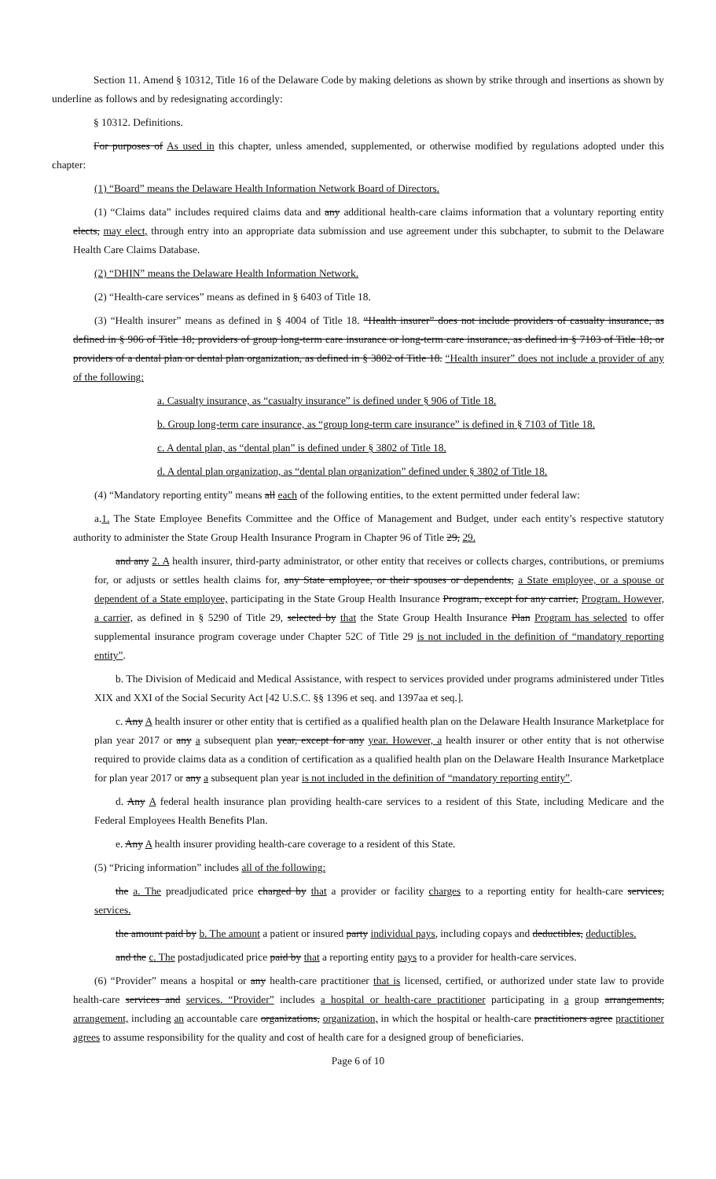Section 11. Amend § 10312, Title 16 of the Delaware Code by making deletions as shown by strike through and insertions as shown by underline as follows and by redesignating accordingly:
§ 10312. Definitions.
For purposes of As used in this chapter, unless amended, supplemented, or otherwise modified by regulations adopted under this chapter:
(1) “Board” means the Delaware Health Information Network Board of Directors.
(1) “Claims data” includes required claims data and any additional health-care claims information that a voluntary reporting entity elects, may elect, through entry into an appropriate data submission and use agreement under this subchapter, to submit to the Delaware Health Care Claims Database.
(2) “DHIN” means the Delaware Health Information Network.
(2) “Health-care services” means as defined in § 6403 of Title 18.
(3) “Health insurer” means as defined in § 4004 of Title 18. “Health insurer” does not include providers of casualty insurance, as defined in § 906 of Title 18; providers of group long-term care insurance or long-term care insurance, as defined in § 7103 of Title 18; or providers of a dental plan or dental plan organization, as defined in § 3802 of Title 18. “Health insurer” does not include a provider of any of the following:
a. Casualty insurance, as “casualty insurance” is defined under § 906 of Title 18.
b. Group long-term care insurance, as “group long-term care insurance” is defined in § 7103 of Title 18.
c. A dental plan, as “dental plan” is defined under § 3802 of Title 18.
d. A dental plan organization, as “dental plan organization” defined under § 3802 of Title 18.
(4) “Mandatory reporting entity” means all each of the following entities, to the extent permitted under federal law:
a.1. The State Employee Benefits Committee and the Office of Management and Budget, under each entity’s respective statutory authority to administer the State Group Health Insurance Program in Chapter 96 of Title 29, 29.
and any 2. A health insurer, third-party administrator, or other entity that receives or collects charges, contributions, or premiums for, or adjusts or settles health claims for, any State employee, or their spouses or dependents, a State employee, or a spouse or dependent of a State employee, participating in the State Group Health Insurance Program, except for any carrier, Program. However, a carrier, as defined in § 5290 of Title 29, selected by that the State Group Health Insurance Plan Program has selected to offer supplemental insurance program coverage under Chapter 52C of Title 29 is not included in the definition of “mandatory reporting entity”.
b. The Division of Medicaid and Medical Assistance, with respect to services provided under programs administered under Titles XIX and XXI of the Social Security Act [42 U.S.C. §§ 1396 et seq. and 1397aa et seq.].
c. Any A health insurer or other entity that is certified as a qualified health plan on the Delaware Health Insurance Marketplace for plan year 2017 or any a subsequent plan year, except for any year. However, a health insurer or other entity that is not otherwise required to provide claims data as a condition of certification as a qualified health plan on the Delaware Health Insurance Marketplace for plan year 2017 or any a subsequent plan year is not included in the definition of “mandatory reporting entity”.
d. Any A federal health insurance plan providing health-care services to a resident of this State, including Medicare and the Federal Employees Health Benefits Plan.
e. Any A health insurer providing health-care coverage to a resident of this State.
(5) “Pricing information” includes all of the following:
the a. The preadjudicated price charged by that a provider or facility charges to a reporting entity for health-care services, services.
the amount paid by b. The amount a patient or insured party individual pays, including copays and deductibles, deductibles.
and the c. The postadjudicated price paid by that a reporting entity pays to a provider for health-care services.
(6) “Provider” means a hospital or any health-care practitioner that is licensed, certified, or authorized under state law to provide health-care services and services. “Provider” includes a hospital or health-care practitioner participating in a group arrangements, arrangement, including an accountable care organizations, organization, in which the hospital or health-care practitioners agree practitioner agrees to assume responsibility for the quality and cost of health care for a designed group of beneficiaries.
Page 6 of 10